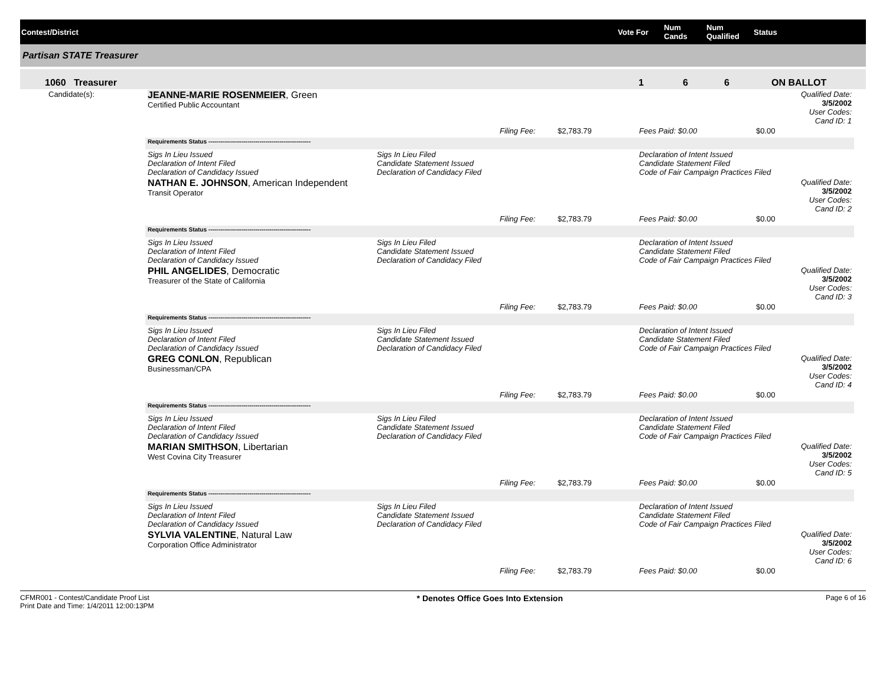Contest/District Vote For
Num
Cands
Num
Qualified
Status
Partisan STATE Treasurer
1060 Treasurer
1
6
6
ON BALLOT
| Candidate(s): | JEANNE-MARIE ROSENMEIER , Green Certified Public Accountant | | | | | | Qualified Date: 3/5/2002 User Codes: Cand ID: 1 |
| | | | Filing Fee: | $2,783.79 | Fees Paid: $0.00 | $0.00 | |
| | Requirements Status ---------------------------------------------------- | | | | | | |
| | Sigs In Lieu Issued Declaration of Intent Filed Declaration of Candidacy Issued | Sigs In Lieu Filed Candidate Statement Issued Declaration of Candidacy Filed | | | Declaration of Intent Issued Candidate Statement Filed Code of Fair Campaign Practices Filed | | |
| | NATHAN E. JOHNSON , American Independent Transit Operator | | | | | | Qualified Date: 3/5/2002 User Codes: Cand ID: 2 |
| | | | Filing Fee: | $2,783.79 | Fees Paid: $0.00 | $0.00 | |
| | Requirements Status ---------------------------------------------------- | | | | | | |
| | Sigs In Lieu Issued Declaration of Intent Filed Declaration of Candidacy Issued | Sigs In Lieu Filed Candidate Statement Issued Declaration of Candidacy Filed | | | Declaration of Intent Issued Candidate Statement Filed Code of Fair Campaign Practices Filed | | |
| | PHIL ANGELIDES , Democratic Treasurer of the State of California | | | | | | Qualified Date: 3/5/2002 User Codes: Cand ID: 3 |
| | | | Filing Fee: | $2,783.79 | Fees Paid: $0.00 | $0.00 | |
| | Requirements Status ---------------------------------------------------- | | | | | | |
| | Sigs In Lieu Issued Declaration of Intent Filed Declaration of Candidacy Issued | Sigs In Lieu Filed Candidate Statement Issued Declaration of Candidacy Filed | | | Declaration of Intent Issued Candidate Statement Filed Code of Fair Campaign Practices Filed | | |
| | GREG CONLON , Republican Businessman/CPA | | | | | | Qualified Date: 3/5/2002 User Codes: Cand ID: 4 |
| | | | Filing Fee: | $2,783.79 | Fees Paid: $0.00 | $0.00 | |
| | Requirements Status ---------------------------------------------------- | | | | | | |
| | Sigs In Lieu Issued Declaration of Intent Filed Declaration of Candidacy Issued | Sigs In Lieu Filed Candidate Statement Issued Declaration of Candidacy Filed | | | Declaration of Intent Issued Candidate Statement Filed Code of Fair Campaign Practices Filed | | |
| | MARIAN SMITHSON , Libertarian West Covina City Treasurer | | | | | | Qualified Date: 3/5/2002 User Codes: Cand ID: 5 |
| | | | Filing Fee: | $2,783.79 | Fees Paid: $0.00 | $0.00 | |
| | Requirements Status ---------------------------------------------------- | | | | | | |
| | Sigs In Lieu Issued Declaration of Intent Filed Declaration of Candidacy Issued | Sigs In Lieu Filed Candidate Statement Issued Declaration of Candidacy Filed | | | Declaration of Intent Issued Candidate Statement Filed Code of Fair Campaign Practices Filed | | |
| | SYLVIA VALENTINE , Natural Law Corporation Office Administrator | | | | | | Qualified Date: 3/5/2002 User Codes: Cand ID: 6 |
| | | | Filing Fee: | $2,783.79 | Fees Paid: $0.00 | $0.00 | |
CFMR001 - Contest/Candidate Proof List
Print Date and Time: 1/4/2011 12:00:13PM
* Denotes Office Goes Into Extension
Page 6 of 16